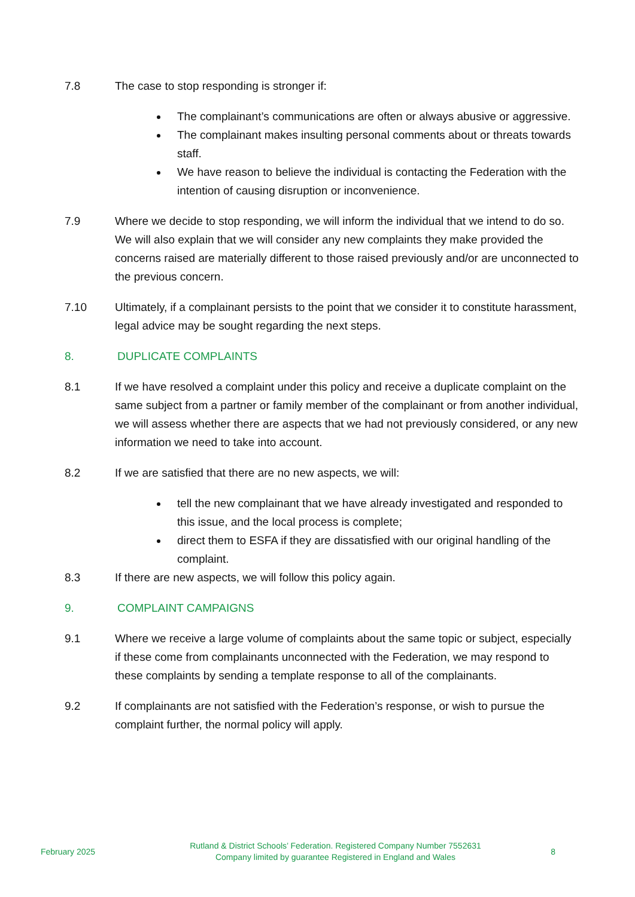7.8 The case to stop responding is stronger if:
The complainant’s communications are often or always abusive or aggressive.
The complainant makes insulting personal comments about or threats towards staff.
We have reason to believe the individual is contacting the Federation with the intention of causing disruption or inconvenience.
7.9 Where we decide to stop responding, we will inform the individual that we intend to do so. We will also explain that we will consider any new complaints they make provided the concerns raised are materially different to those raised previously and/or are unconnected to the previous concern.
7.10 Ultimately, if a complainant persists to the point that we consider it to constitute harassment, legal advice may be sought regarding the next steps.
8. DUPLICATE COMPLAINTS
8.1 If we have resolved a complaint under this policy and receive a duplicate complaint on the same subject from a partner or family member of the complainant or from another individual, we will assess whether there are aspects that we had not previously considered, or any new information we need to take into account.
8.2 If we are satisfied that there are no new aspects, we will:
tell the new complainant that we have already investigated and responded to this issue, and the local process is complete;
direct them to ESFA if they are dissatisfied with our original handling of the complaint.
8.3 If there are new aspects, we will follow this policy again.
9. COMPLAINT CAMPAIGNS
9.1 Where we receive a large volume of complaints about the same topic or subject, especially if these come from complainants unconnected with the Federation, we may respond to these complaints by sending a template response to all of the complainants.
9.2 If complainants are not satisfied with the Federation’s response, or wish to pursue the complaint further, the normal policy will apply.
February 2025
Rutland & District Schools’ Federation. Registered Company Number 7552631
Company limited by guarantee Registered in England and Wales
8